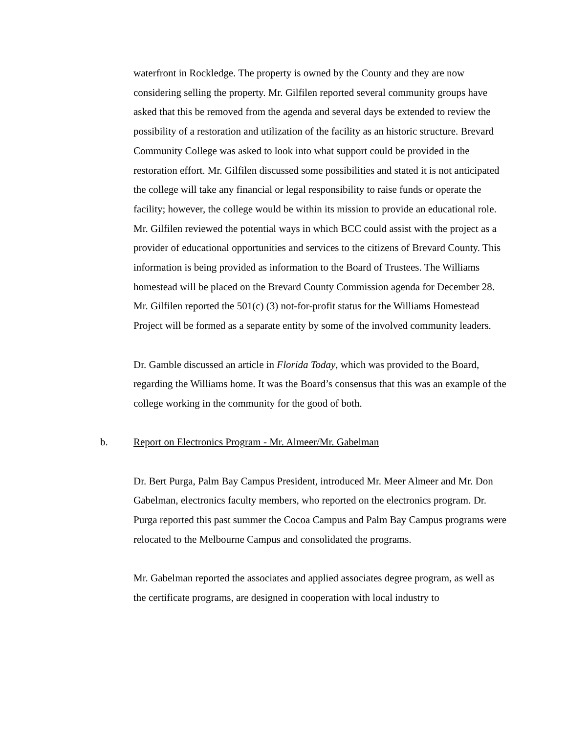waterfront in Rockledge. The property is owned by the County and they are now considering selling the property. Mr. Gilfilen reported several community groups have asked that this be removed from the agenda and several days be extended to review the possibility of a restoration and utilization of the facility as an historic structure. Brevard Community College was asked to look into what support could be provided in the restoration effort. Mr. Gilfilen discussed some possibilities and stated it is not anticipated the college will take any financial or legal responsibility to raise funds or operate the facility; however, the college would be within its mission to provide an educational role. Mr. Gilfilen reviewed the potential ways in which BCC could assist with the project as a provider of educational opportunities and services to the citizens of Brevard County. This information is being provided as information to the Board of Trustees. The Williams homestead will be placed on the Brevard County Commission agenda for December 28. Mr. Gilfilen reported the 501(c) (3) not-for-profit status for the Williams Homestead Project will be formed as a separate entity by some of the involved community leaders.
Dr. Gamble discussed an article in Florida Today, which was provided to the Board, regarding the Williams home. It was the Board’s consensus that this was an example of the college working in the community for the good of both.
b. Report on Electronics Program - Mr. Almeer/Mr. Gabelman
Dr. Bert Purga, Palm Bay Campus President, introduced Mr. Meer Almeer and Mr. Don Gabelman, electronics faculty members, who reported on the electronics program. Dr. Purga reported this past summer the Cocoa Campus and Palm Bay Campus programs were relocated to the Melbourne Campus and consolidated the programs.
Mr. Gabelman reported the associates and applied associates degree program, as well as the certificate programs, are designed in cooperation with local industry to